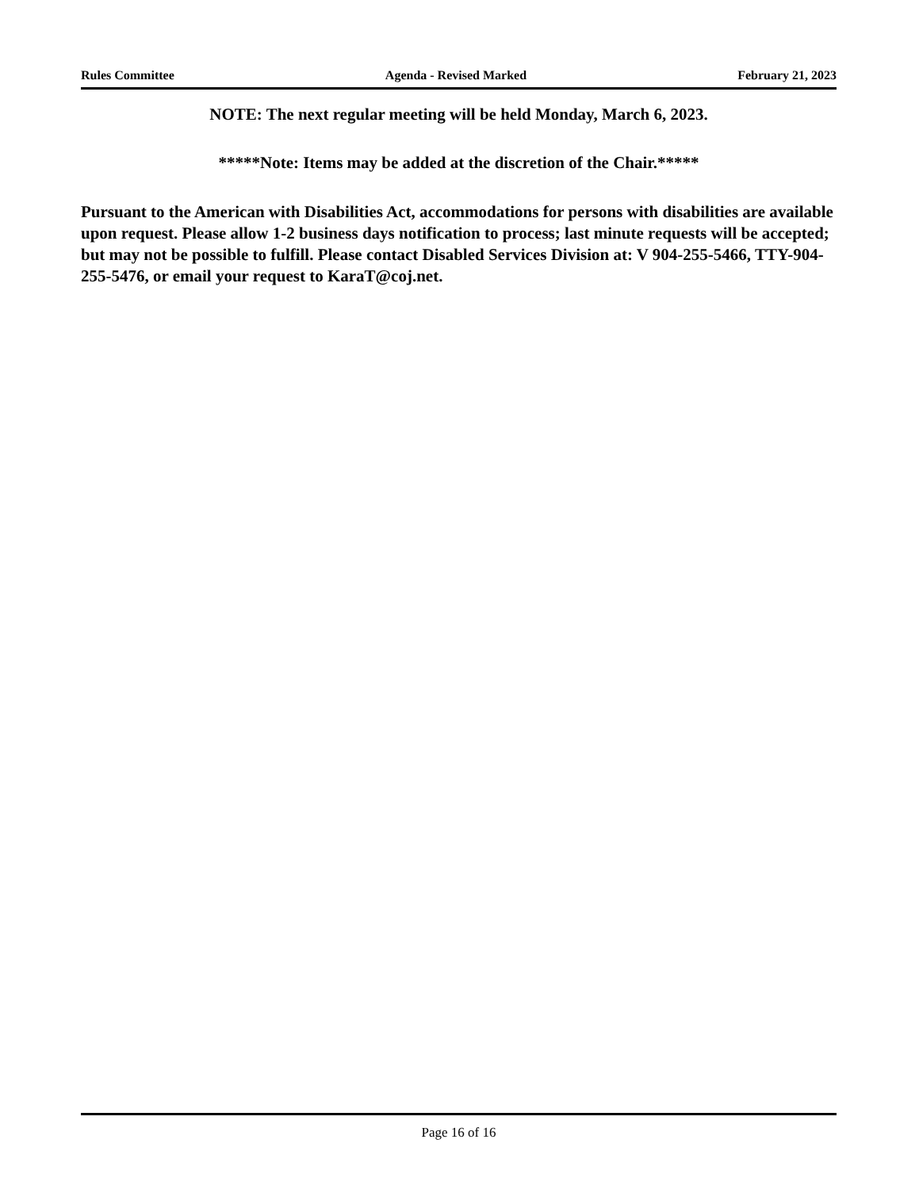Rules Committee Agenda - Revised Marked February 21, 2023
NOTE: The next regular meeting will be held Monday, March 6, 2023.
*****Note: Items may be added at the discretion of the Chair.*****
Pursuant to the American with Disabilities Act, accommodations for persons with disabilities are available upon request. Please allow 1-2 business days notification to process; last minute requests will be accepted; but may not be possible to fulfill. Please contact Disabled Services Division at: V 904-255-5466, TTY-904-255-5476, or email your request to KaraT@coj.net.
Page 16 of 16